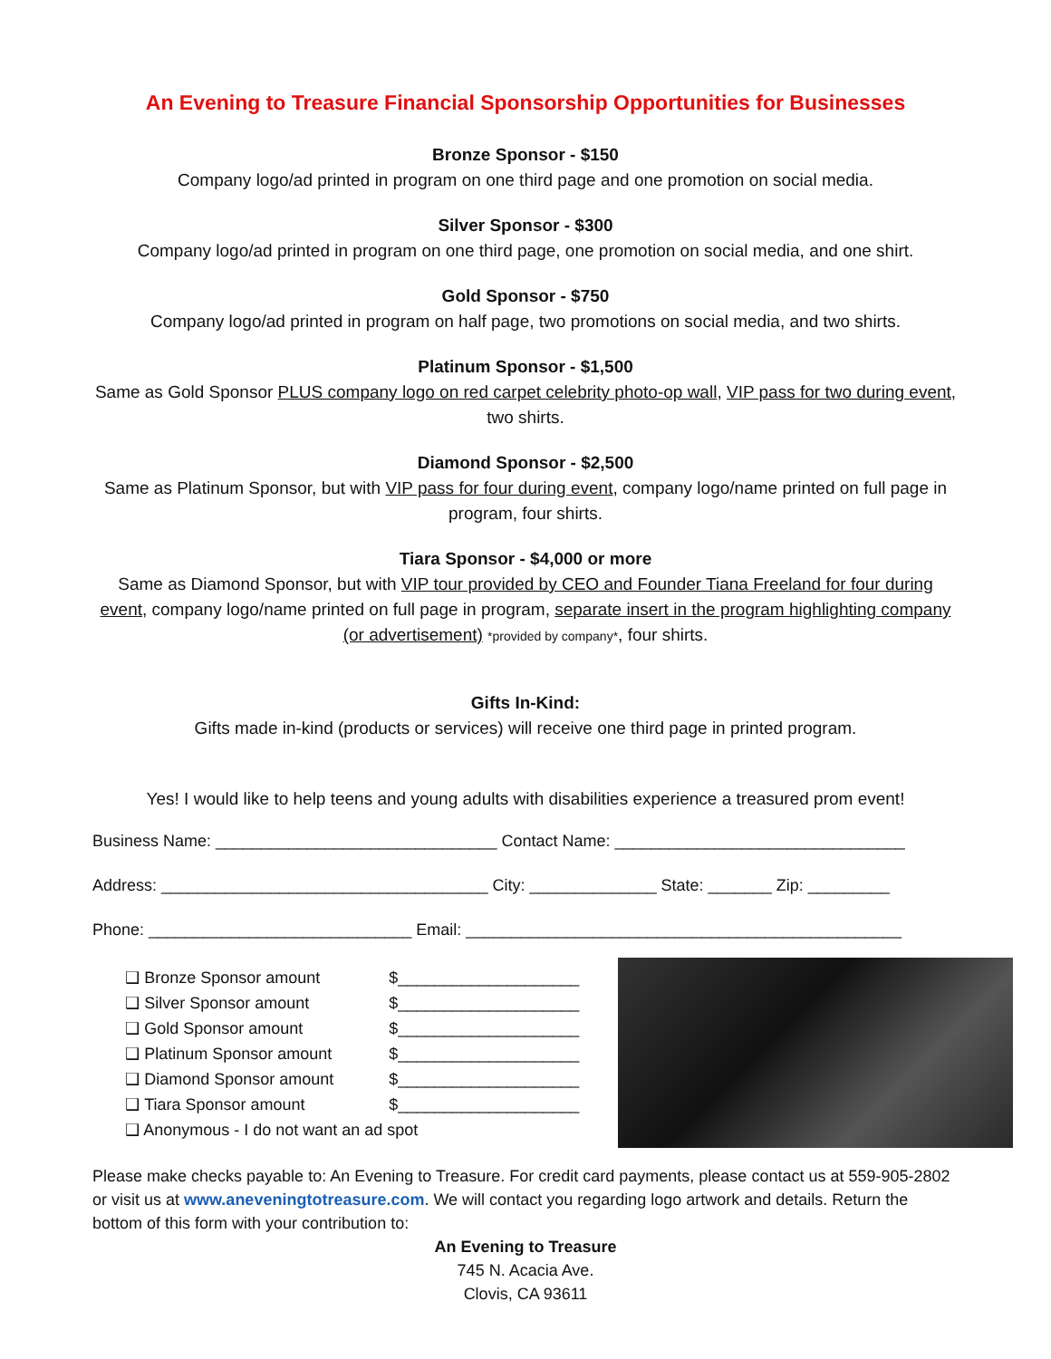An Evening to Treasure Financial Sponsorship Opportunities for Businesses
Bronze Sponsor - $150
Company logo/ad printed in program on one third page and one promotion on social media.
Silver Sponsor - $300
Company logo/ad printed in program on one third page, one promotion on social media, and one shirt.
Gold Sponsor - $750
Company logo/ad printed in program on half page, two promotions on social media, and two shirts.
Platinum Sponsor - $1,500
Same as Gold Sponsor PLUS company logo on red carpet celebrity photo-op wall, VIP pass for two during event, two shirts.
Diamond Sponsor - $2,500
Same as Platinum Sponsor, but with VIP pass for four during event, company logo/name printed on full page in program, four shirts.
Tiara Sponsor - $4,000 or more
Same as Diamond Sponsor, but with VIP tour provided by CEO and Founder Tiana Freeland for four during event, company logo/name printed on full page in program, separate insert in the program highlighting company (or advertisement) *provided by company*, four shirts.
Gifts In-Kind:
Gifts made in-kind (products or services) will receive one third page in printed program.
Yes! I would like to help teens and young adults with disabilities experience a treasured prom event!
Business Name: _______________________________ Contact Name: ________________________________
Address: ____________________________________ City: ______________ State: _______ Zip: _________
Phone: _____________________________ Email: ________________________________________________
❑ Bronze Sponsor amount $____________________
❑ Silver Sponsor amount $____________________
❑ Gold Sponsor amount $____________________
❑ Platinum Sponsor amount $____________________
❑ Diamond Sponsor amount $____________________
❑ Tiara Sponsor amount $____________________
❑ Anonymous - I do not want an ad spot
Please make checks payable to: An Evening to Treasure. For credit card payments, please contact us at 559-905-2802 or visit us at www.aneveningtotreasure.com. We will contact you regarding logo artwork and details. Return the bottom of this form with your contribution to:
An Evening to Treasure
745 N. Acacia Ave.
Clovis, CA 93611